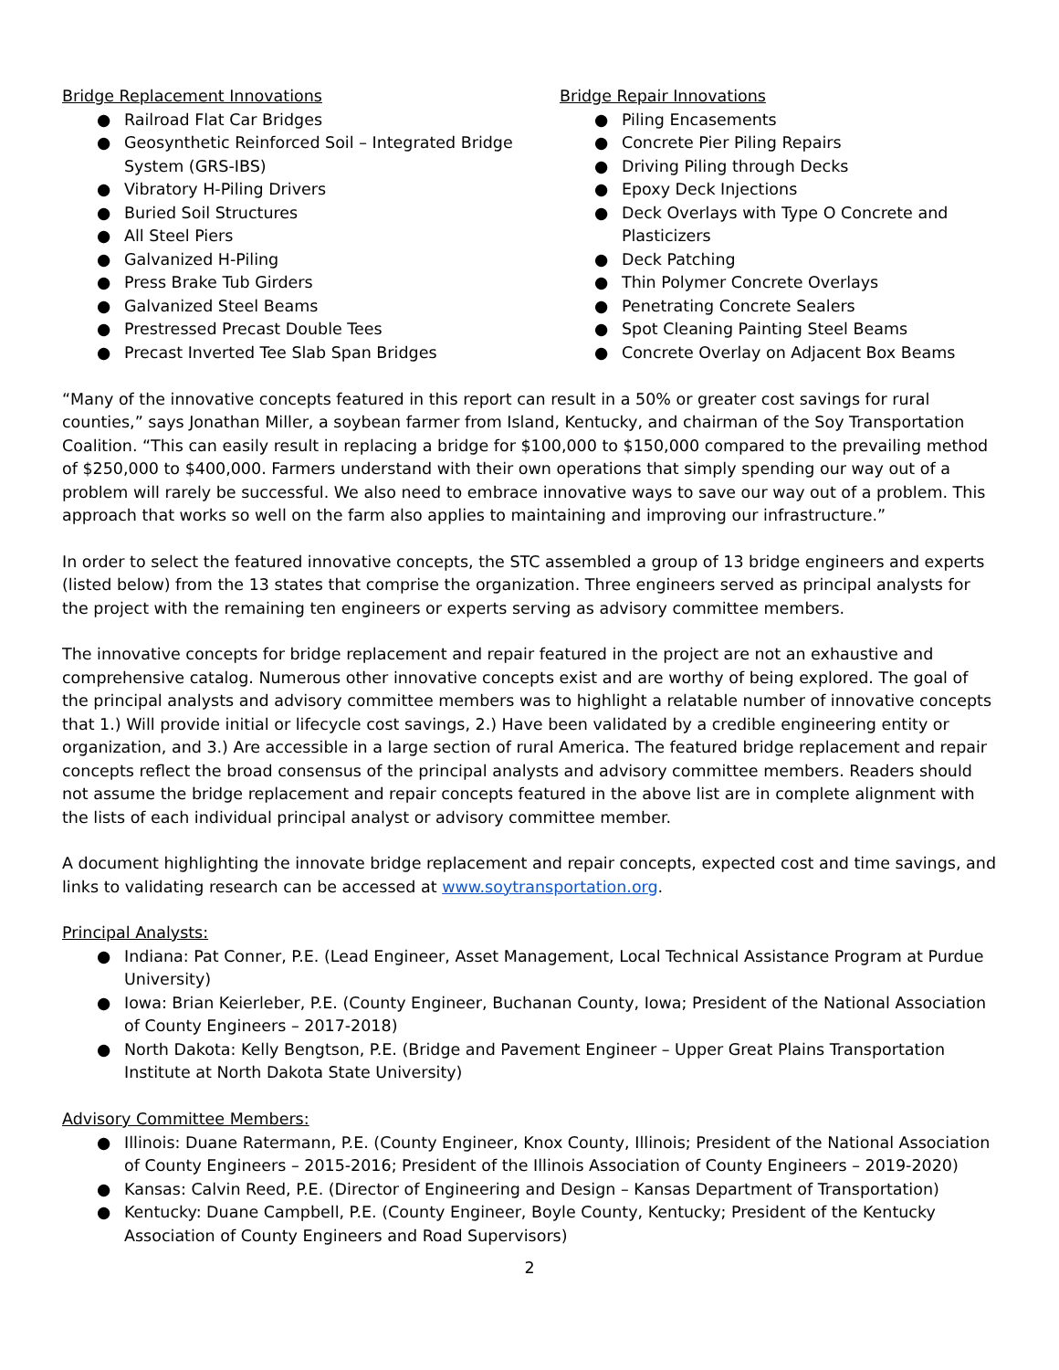Bridge Replacement Innovations
● Railroad Flat Car Bridges
● Geosynthetic Reinforced Soil – Integrated Bridge System (GRS-IBS)
● Vibratory H-Piling Drivers
● Buried Soil Structures
● All Steel Piers
● Galvanized H-Piling
● Press Brake Tub Girders
● Galvanized Steel Beams
● Prestressed Precast Double Tees
● Precast Inverted Tee Slab Span Bridges
Bridge Repair Innovations
● Piling Encasements
● Concrete Pier Piling Repairs
● Driving Piling through Decks
● Epoxy Deck Injections
● Deck Overlays with Type O Concrete and Plasticizers
● Deck Patching
● Thin Polymer Concrete Overlays
● Penetrating Concrete Sealers
● Spot Cleaning Painting Steel Beams
● Concrete Overlay on Adjacent Box Beams
“Many of the innovative concepts featured in this report can result in a 50% or greater cost savings for rural counties,” says Jonathan Miller, a soybean farmer from Island, Kentucky, and chairman of the Soy Transportation Coalition. “This can easily result in replacing a bridge for $100,000 to $150,000 compared to the prevailing method of $250,000 to $400,000. Farmers understand with their own operations that simply spending our way out of a problem will rarely be successful. We also need to embrace innovative ways to save our way out of a problem. This approach that works so well on the farm also applies to maintaining and improving our infrastructure.”
In order to select the featured innovative concepts, the STC assembled a group of 13 bridge engineers and experts (listed below) from the 13 states that comprise the organization. Three engineers served as principal analysts for the project with the remaining ten engineers or experts serving as advisory committee members.
The innovative concepts for bridge replacement and repair featured in the project are not an exhaustive and comprehensive catalog. Numerous other innovative concepts exist and are worthy of being explored. The goal of the principal analysts and advisory committee members was to highlight a relatable number of innovative concepts that 1.) Will provide initial or lifecycle cost savings, 2.) Have been validated by a credible engineering entity or organization, and 3.) Are accessible in a large section of rural America. The featured bridge replacement and repair concepts reflect the broad consensus of the principal analysts and advisory committee members. Readers should not assume the bridge replacement and repair concepts featured in the above list are in complete alignment with the lists of each individual principal analyst or advisory committee member.
A document highlighting the innovate bridge replacement and repair concepts, expected cost and time savings, and links to validating research can be accessed at www.soytransportation.org.
Principal Analysts:
● Indiana: Pat Conner, P.E. (Lead Engineer, Asset Management, Local Technical Assistance Program at Purdue University)
● Iowa: Brian Keierleber, P.E. (County Engineer, Buchanan County, Iowa; President of the National Association of County Engineers – 2017-2018)
● North Dakota: Kelly Bengtson, P.E. (Bridge and Pavement Engineer – Upper Great Plains Transportation Institute at North Dakota State University)
Advisory Committee Members:
● Illinois: Duane Ratermann, P.E. (County Engineer, Knox County, Illinois; President of the National Association of County Engineers – 2015-2016; President of the Illinois Association of County Engineers – 2019-2020)
● Kansas: Calvin Reed, P.E. (Director of Engineering and Design – Kansas Department of Transportation)
● Kentucky: Duane Campbell, P.E. (County Engineer, Boyle County, Kentucky; President of the Kentucky Association of County Engineers and Road Supervisors)
2